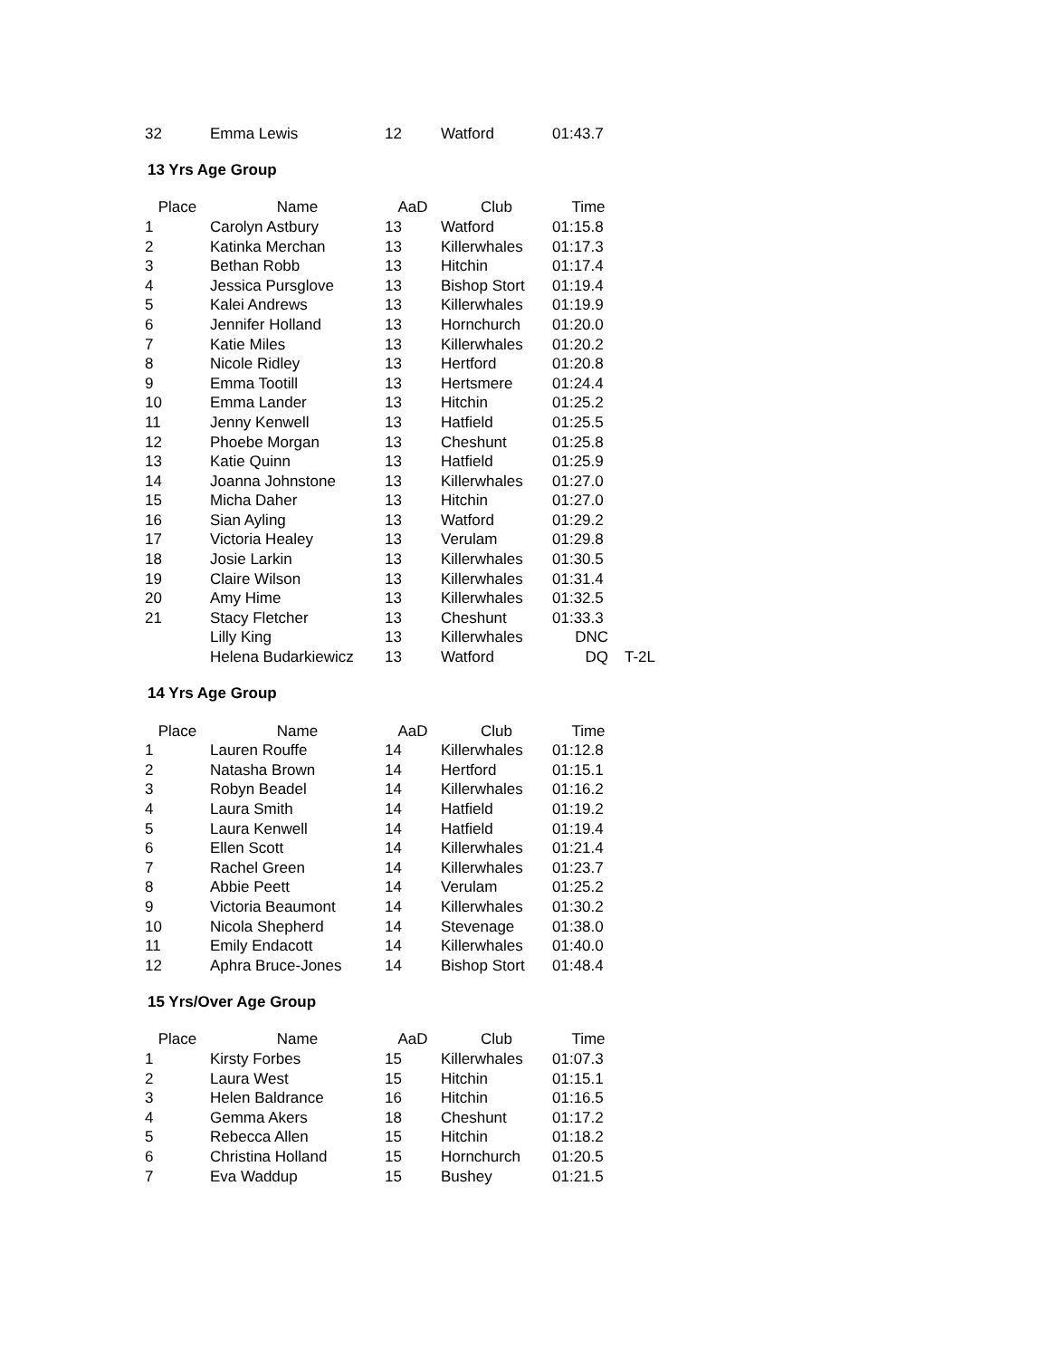| 32 | Emma Lewis | 12 | Watford | 01:43.7 |
13 Yrs Age Group
| Place | Name | AaD | Club | Time | |
| --- | --- | --- | --- | --- | --- |
| 1 | Carolyn Astbury | 13 | Watford | 01:15.8 | |
| 2 | Katinka Merchan | 13 | Killerwhales | 01:17.3 | |
| 3 | Bethan Robb | 13 | Hitchin | 01:17.4 | |
| 4 | Jessica Pursglove | 13 | Bishop Stort | 01:19.4 | |
| 5 | Kalei Andrews | 13 | Killerwhales | 01:19.9 | |
| 6 | Jennifer Holland | 13 | Hornchurch | 01:20.0 | |
| 7 | Katie Miles | 13 | Killerwhales | 01:20.2 | |
| 8 | Nicole Ridley | 13 | Hertford | 01:20.8 | |
| 9 | Emma Tootill | 13 | Hertsmere | 01:24.4 | |
| 10 | Emma Lander | 13 | Hitchin | 01:25.2 | |
| 11 | Jenny Kenwell | 13 | Hatfield | 01:25.5 | |
| 12 | Phoebe Morgan | 13 | Cheshunt | 01:25.8 | |
| 13 | Katie Quinn | 13 | Hatfield | 01:25.9 | |
| 14 | Joanna Johnstone | 13 | Killerwhales | 01:27.0 | |
| 15 | Micha Daher | 13 | Hitchin | 01:27.0 | |
| 16 | Sian Ayling | 13 | Watford | 01:29.2 | |
| 17 | Victoria Healey | 13 | Verulam | 01:29.8 | |
| 18 | Josie Larkin | 13 | Killerwhales | 01:30.5 | |
| 19 | Claire Wilson | 13 | Killerwhales | 01:31.4 | |
| 20 | Amy Hime | 13 | Killerwhales | 01:32.5 | |
| 21 | Stacy Fletcher | 13 | Cheshunt | 01:33.3 | |
| | Lilly King | 13 | Killerwhales | DNC | |
| | Helena Budarkiewicz | 13 | Watford | DQ | T-2L |
14 Yrs Age Group
| Place | Name | AaD | Club | Time |
| --- | --- | --- | --- | --- |
| 1 | Lauren Rouffe | 14 | Killerwhales | 01:12.8 |
| 2 | Natasha Brown | 14 | Hertford | 01:15.1 |
| 3 | Robyn Beadel | 14 | Killerwhales | 01:16.2 |
| 4 | Laura Smith | 14 | Hatfield | 01:19.2 |
| 5 | Laura Kenwell | 14 | Hatfield | 01:19.4 |
| 6 | Ellen Scott | 14 | Killerwhales | 01:21.4 |
| 7 | Rachel Green | 14 | Killerwhales | 01:23.7 |
| 8 | Abbie Peett | 14 | Verulam | 01:25.2 |
| 9 | Victoria Beaumont | 14 | Killerwhales | 01:30.2 |
| 10 | Nicola Shepherd | 14 | Stevenage | 01:38.0 |
| 11 | Emily Endacott | 14 | Killerwhales | 01:40.0 |
| 12 | Aphra Bruce-Jones | 14 | Bishop Stort | 01:48.4 |
15 Yrs/Over Age Group
| Place | Name | AaD | Club | Time |
| --- | --- | --- | --- | --- |
| 1 | Kirsty Forbes | 15 | Killerwhales | 01:07.3 |
| 2 | Laura West | 15 | Hitchin | 01:15.1 |
| 3 | Helen Baldrance | 16 | Hitchin | 01:16.5 |
| 4 | Gemma Akers | 18 | Cheshunt | 01:17.2 |
| 5 | Rebecca Allen | 15 | Hitchin | 01:18.2 |
| 6 | Christina Holland | 15 | Hornchurch | 01:20.5 |
| 7 | Eva Waddup | 15 | Bushey | 01:21.5 |